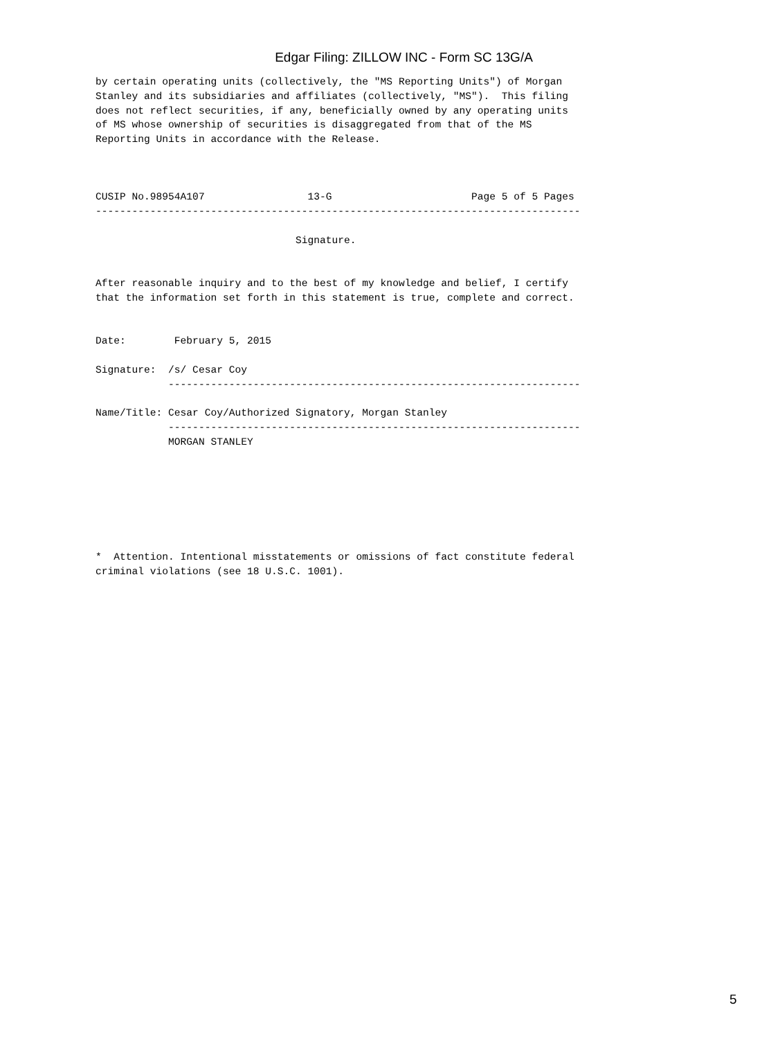Edgar Filing: ZILLOW INC - Form SC 13G/A
by certain operating units (collectively, the "MS Reporting Units") of Morgan
Stanley and its subsidiaries and affiliates (collectively, "MS").  This filing
does not reflect securities, if any, beneficially owned by any operating units
of MS whose ownership of securities is disaggregated from that of the MS
Reporting Units in accordance with the Release.



CUSIP No.98954A107                 13-G                       Page 5 of 5 Pages
--------------------------------------------------------------------------------

                                 Signature.


After reasonable inquiry and to the best of my knowledge and belief, I certify
that the information set forth in this statement is true, complete and correct.


Date:        February 5, 2015

Signature:  /s/ Cesar Coy
            --------------------------------------------------------------------

Name/Title: Cesar Coy/Authorized Signatory, Morgan Stanley
            --------------------------------------------------------------------
            MORGAN STANLEY







*  Attention. Intentional misstatements or omissions of fact constitute federal
criminal violations (see 18 U.S.C. 1001).
5